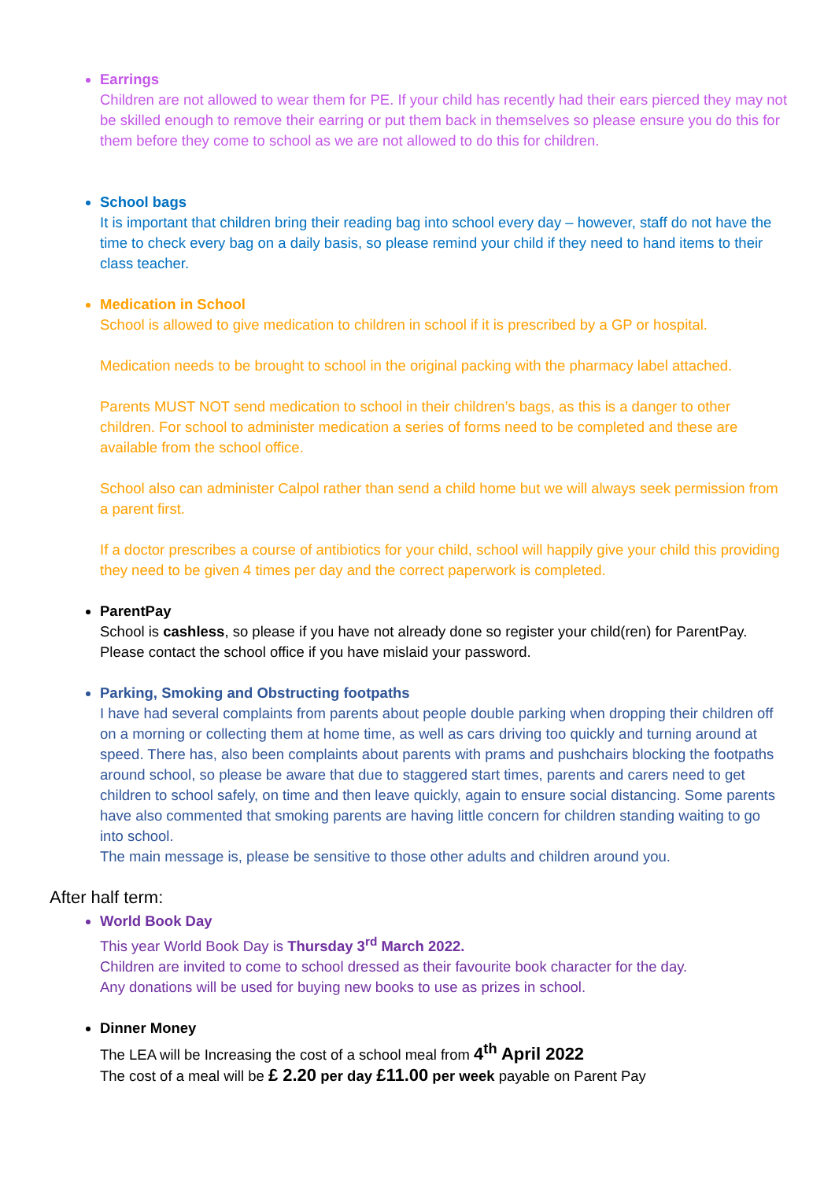Earrings
Children are not allowed to wear them for PE. If your child has recently had their ears pierced they may not be skilled enough to remove their earring or put them back in themselves so please ensure you do this for them before they come to school as we are not allowed to do this for children.
School bags
It is important that children bring their reading bag into school every day – however, staff do not have the time to check every bag on a daily basis, so please remind your child if they need to hand items to their class teacher.
Medication in School
School is allowed to give medication to children in school if it is prescribed by a GP or hospital.
Medication needs to be brought to school in the original packing with the pharmacy label attached.
Parents MUST NOT send medication to school in their children’s bags, as this is a danger to other children. For school to administer medication a series of forms need to be completed and these are available from the school office.
School also can administer Calpol rather than send a child home but we will always seek permission from a parent first.
If a doctor prescribes a course of antibiotics for your child, school will happily give your child this providing they need to be given 4 times per day and the correct paperwork is completed.
ParentPay
School is cashless, so please if you have not already done so register your child(ren) for ParentPay. Please contact the school office if you have mislaid your password.
Parking, Smoking and Obstructing footpaths
I have had several complaints from parents about people double parking when dropping their children off on a morning or collecting them at home time, as well as cars driving too quickly and turning around at speed. There has, also been complaints about parents with prams and pushchairs blocking the footpaths around school, so please be aware that due to staggered start times, parents and carers need to get children to school safely, on time and then leave quickly, again to ensure social distancing. Some parents have also commented that smoking parents are having little concern for children standing waiting to go into school.
The main message is, please be sensitive to those other adults and children around you.
After half term:
World Book Day
This year World Book Day is Thursday 3<sup>rd</sup> March 2022.
Children are invited to come to school dressed as their favourite book character for the day.
Any donations will be used for buying new books to use as prizes in school.
Dinner Money
The LEA will be Increasing the cost of a school meal from 4<sup>th</sup> April 2022
The cost of a meal will be £ 2.20 per day £11.00 per week payable on Parent Pay